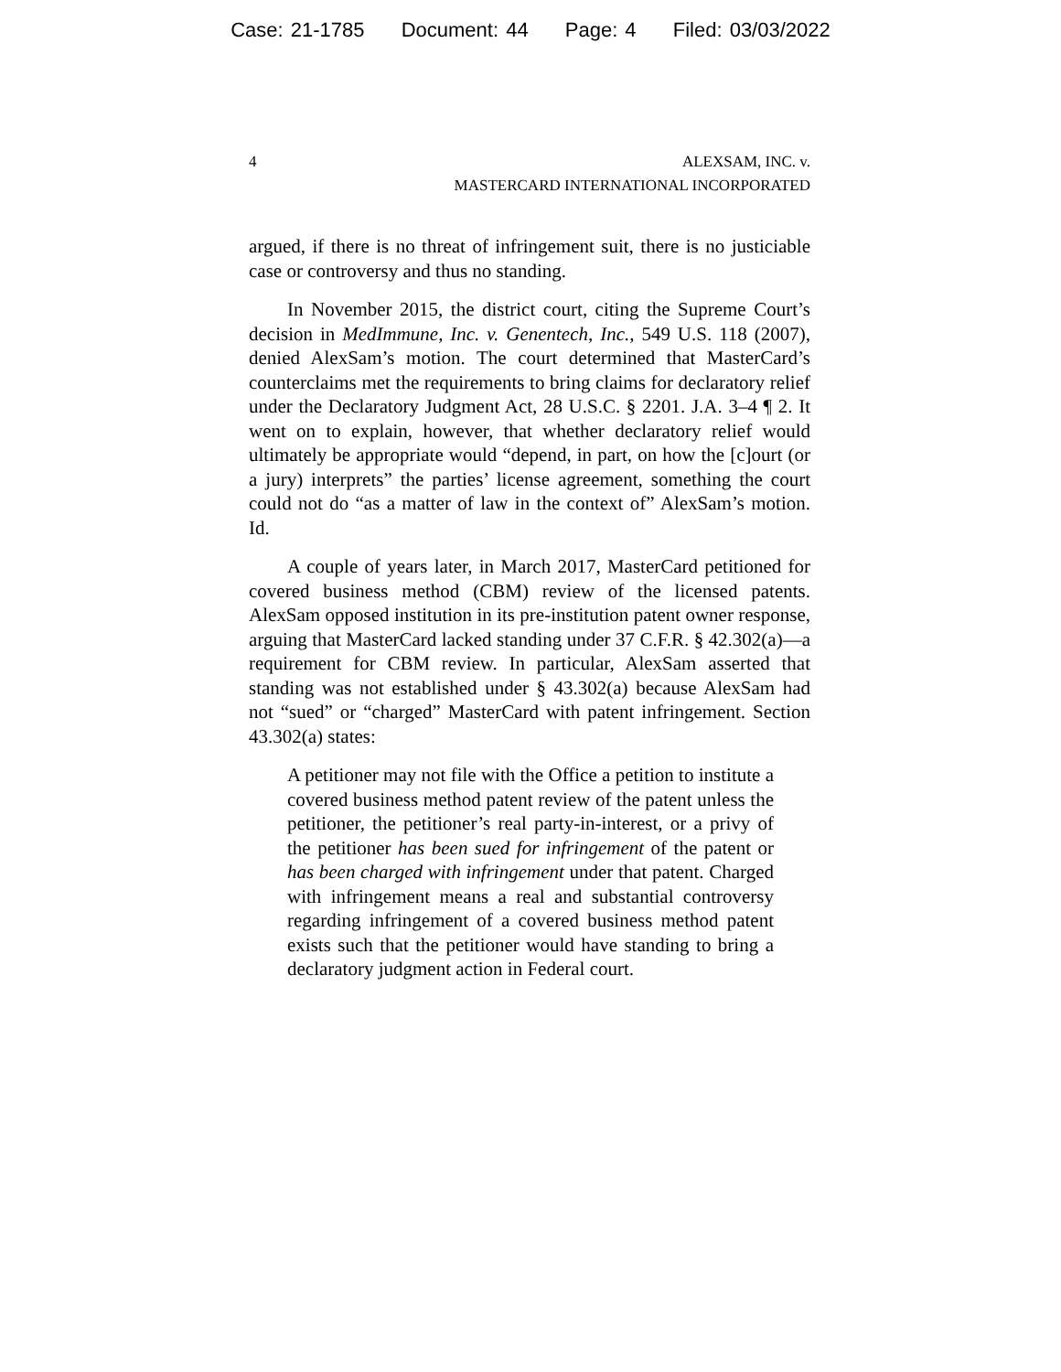Case: 21-1785 Document: 44 Page: 4 Filed: 03/03/2022
4
ALEXSAM, INC. v.
MASTERCARD INTERNATIONAL INCORPORATED
argued, if there is no threat of infringement suit, there is no justiciable case or controversy and thus no standing.
In November 2015, the district court, citing the Supreme Court’s decision in MedImmune, Inc. v. Genentech, Inc., 549 U.S. 118 (2007), denied AlexSam’s motion. The court determined that MasterCard’s counterclaims met the requirements to bring claims for declaratory relief under the Declaratory Judgment Act, 28 U.S.C. § 2201. J.A. 3–4 ¶ 2. It went on to explain, however, that whether declaratory relief would ultimately be appropriate would “depend, in part, on how the [c]ourt (or a jury) interprets” the parties’ license agreement, something the court could not do “as a matter of law in the context of” AlexSam’s motion. Id.
A couple of years later, in March 2017, MasterCard petitioned for covered business method (CBM) review of the licensed patents. AlexSam opposed institution in its pre-institution patent owner response, arguing that MasterCard lacked standing under 37 C.F.R. § 42.302(a)—a requirement for CBM review. In particular, AlexSam asserted that standing was not established under § 43.302(a) because AlexSam had not “sued” or “charged” MasterCard with patent infringement. Section 43.302(a) states:
A petitioner may not file with the Office a petition to institute a covered business method patent review of the patent unless the petitioner, the petitioner’s real party-in-interest, or a privy of the petitioner has been sued for infringement of the patent or has been charged with infringement under that patent. Charged with infringement means a real and substantial controversy regarding infringement of a covered business method patent exists such that the petitioner would have standing to bring a declaratory judgment action in Federal court.